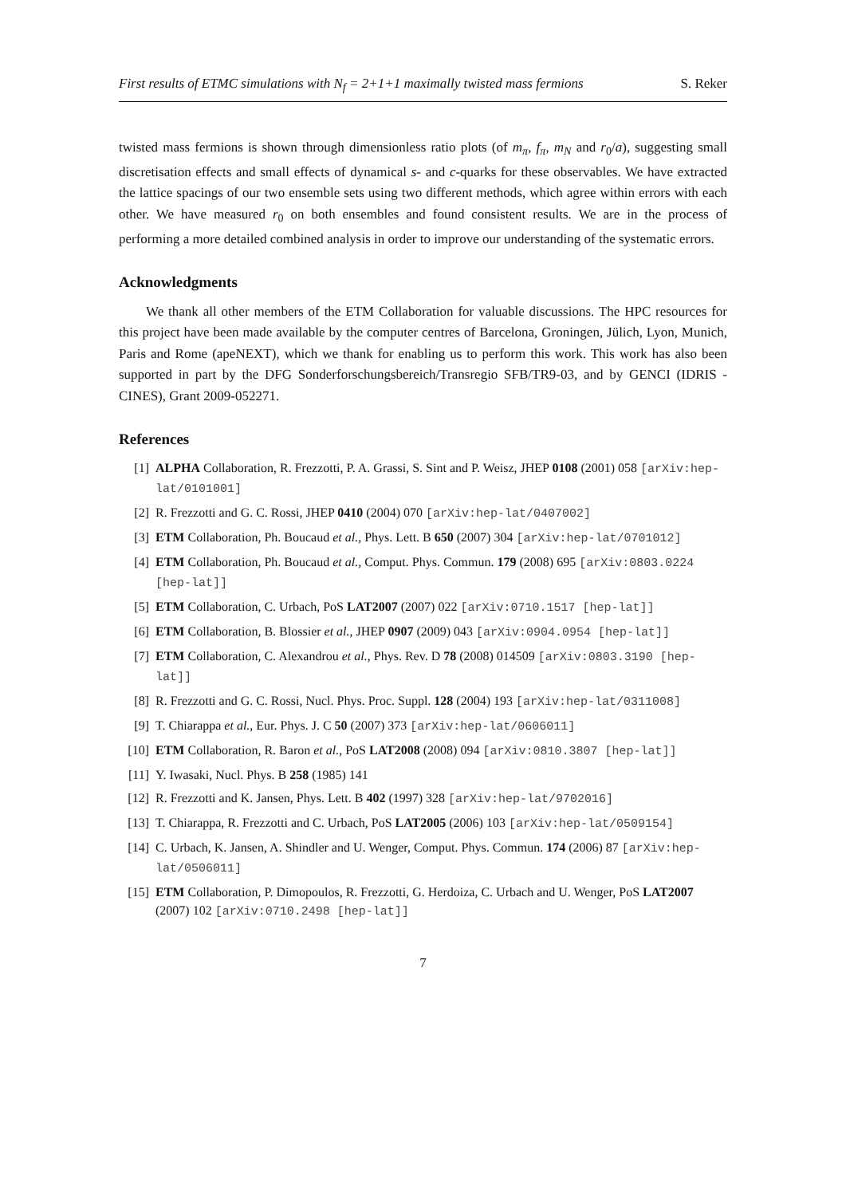First results of ETMC simulations with N<sub>f</sub> = 2+1+1 maximally twisted mass fermions S. Reker
twisted mass fermions is shown through dimensionless ratio plots (of m<sub>π</sub>, f<sub>π</sub>, m<sub>N</sub> and r<sub>0</sub>/a), suggesting small discretisation effects and small effects of dynamical s- and c-quarks for these observables. We have extracted the lattice spacings of our two ensemble sets using two different methods, which agree within errors with each other. We have measured r<sub>0</sub> on both ensembles and found consistent results. We are in the process of performing a more detailed combined analysis in order to improve our understanding of the systematic errors.
Acknowledgments
We thank all other members of the ETM Collaboration for valuable discussions. The HPC resources for this project have been made available by the computer centres of Barcelona, Groningen, Jülich, Lyon, Munich, Paris and Rome (apeNEXT), which we thank for enabling us to perform this work. This work has also been supported in part by the DFG Sonderforschungsbereich/Transregio SFB/TR9-03, and by GENCI (IDRIS - CINES), Grant 2009-052271.
References
[1] ALPHA Collaboration, R. Frezzotti, P. A. Grassi, S. Sint and P. Weisz, JHEP 0108 (2001) 058 [arXiv:hep-lat/0101001]
[2] R. Frezzotti and G. C. Rossi, JHEP 0410 (2004) 070 [arXiv:hep-lat/0407002]
[3] ETM Collaboration, Ph. Boucaud et al., Phys. Lett. B 650 (2007) 304 [arXiv:hep-lat/0701012]
[4] ETM Collaboration, Ph. Boucaud et al., Comput. Phys. Commun. 179 (2008) 695 [arXiv:0803.0224 [hep-lat]]
[5] ETM Collaboration, C. Urbach, PoS LAT2007 (2007) 022 [arXiv:0710.1517 [hep-lat]]
[6] ETM Collaboration, B. Blossier et al., JHEP 0907 (2009) 043 [arXiv:0904.0954 [hep-lat]]
[7] ETM Collaboration, C. Alexandrou et al., Phys. Rev. D 78 (2008) 014509 [arXiv:0803.3190 [hep-lat]]
[8] R. Frezzotti and G. C. Rossi, Nucl. Phys. Proc. Suppl. 128 (2004) 193 [arXiv:hep-lat/0311008]
[9] T. Chiarappa et al., Eur. Phys. J. C 50 (2007) 373 [arXiv:hep-lat/0606011]
[10] ETM Collaboration, R. Baron et al., PoS LAT2008 (2008) 094 [arXiv:0810.3807 [hep-lat]]
[11] Y. Iwasaki, Nucl. Phys. B 258 (1985) 141
[12] R. Frezzotti and K. Jansen, Phys. Lett. B 402 (1997) 328 [arXiv:hep-lat/9702016]
[13] T. Chiarappa, R. Frezzotti and C. Urbach, PoS LAT2005 (2006) 103 [arXiv:hep-lat/0509154]
[14] C. Urbach, K. Jansen, A. Shindler and U. Wenger, Comput. Phys. Commun. 174 (2006) 87 [arXiv:hep-lat/0506011]
[15] ETM Collaboration, P. Dimopoulos, R. Frezzotti, G. Herdoiza, C. Urbach and U. Wenger, PoS LAT2007 (2007) 102 [arXiv:0710.2498 [hep-lat]]
7